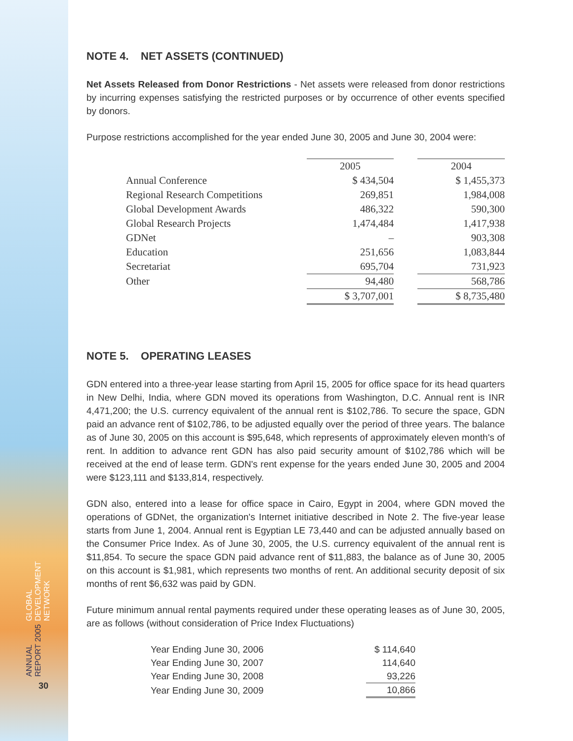GLOBAL DEVELOPMENT NETWORK
ANNUAL REPORT 2005
30
NOTE 4. NET ASSETS (CONTINUED)
Net Assets Released from Donor Restrictions - Net assets were released from donor restrictions by incurring expenses satisfying the restricted purposes or by occurrence of other events specified by donors.
Purpose restrictions accomplished for the year ended June 30, 2005 and June 30, 2004 were:
| | 2005 | | 2004 |
| --- | --- | --- | --- |
| Annual Conference | $ 434,504 | | $ 1,455,373 |
| Regional Research Competitions | 269,851 | | 1,984,008 |
| Global Development Awards | 486,322 | | 590,300 |
| Global Research Projects | 1,474,484 | | 1,417,938 |
| GDNet | – | | 903,308 |
| Education | 251,656 | | 1,083,844 |
| Secretariat | 695,704 | | 731,923 |
| Other | 94,480 | | 568,786 |
| | $ 3,707,001 | | $ 8,735,480 |
NOTE 5. OPERATING LEASES
GDN entered into a three-year lease starting from April 15, 2005 for office space for its head quarters in New Delhi, India, where GDN moved its operations from Washington, D.C. Annual rent is INR 4,471,200; the U.S. currency equivalent of the annual rent is $102,786. To secure the space, GDN paid an advance rent of $102,786, to be adjusted equally over the period of three years. The balance as of June 30, 2005 on this account is $95,648, which represents of approximately eleven month's of rent. In addition to advance rent GDN has also paid security amount of $102,786 which will be received at the end of lease term. GDN's rent expense for the years ended June 30, 2005 and 2004 were $123,111 and $133,814, respectively.
GDN also, entered into a lease for office space in Cairo, Egypt in 2004, where GDN moved the operations of GDNet, the organization's Internet initiative described in Note 2. The five-year lease starts from June 1, 2004. Annual rent is Egyptian LE 73,440 and can be adjusted annually based on the Consumer Price Index. As of June 30, 2005, the U.S. currency equivalent of the annual rent is $11,854. To secure the space GDN paid advance rent of $11,883, the balance as of June 30, 2005 on this account is $1,981, which represents two months of rent. An additional security deposit of six months of rent $6,632 was paid by GDN.
Future minimum annual rental payments required under these operating leases as of June 30, 2005, are as follows (without consideration of Price Index Fluctuations)
| Year Ending June 30, 2006 | $ 114,640 |
| Year Ending June 30, 2007 | 114,640 |
| Year Ending June 30, 2008 | 93,226 |
| Year Ending June 30, 2009 | 10,866 |